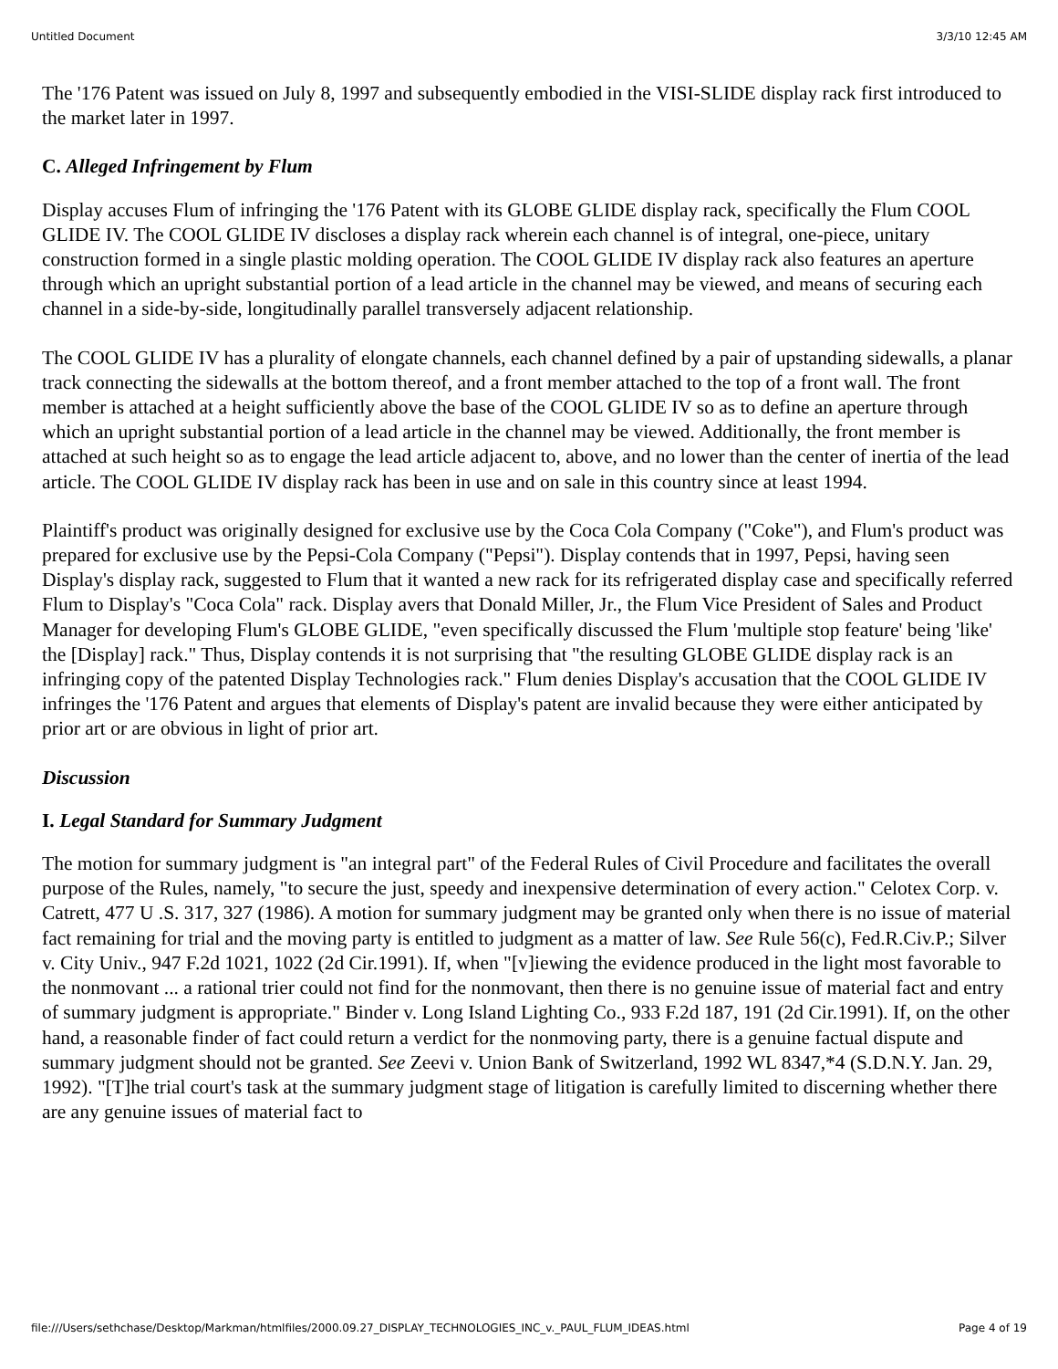Untitled Document 3/3/10 12:45 AM
The '176 Patent was issued on July 8, 1997 and subsequently embodied in the VISI-SLIDE display rack first introduced to the market later in 1997.
C. Alleged Infringement by Flum
Display accuses Flum of infringing the '176 Patent with its GLOBE GLIDE display rack, specifically the Flum COOL GLIDE IV. The COOL GLIDE IV discloses a display rack wherein each channel is of integral, one-piece, unitary construction formed in a single plastic molding operation. The COOL GLIDE IV display rack also features an aperture through which an upright substantial portion of a lead article in the channel may be viewed, and means of securing each channel in a side-by-side, longitudinally parallel transversely adjacent relationship.
The COOL GLIDE IV has a plurality of elongate channels, each channel defined by a pair of upstanding sidewalls, a planar track connecting the sidewalls at the bottom thereof, and a front member attached to the top of a front wall. The front member is attached at a height sufficiently above the base of the COOL GLIDE IV so as to define an aperture through which an upright substantial portion of a lead article in the channel may be viewed. Additionally, the front member is attached at such height so as to engage the lead article adjacent to, above, and no lower than the center of inertia of the lead article. The COOL GLIDE IV display rack has been in use and on sale in this country since at least 1994.
Plaintiff's product was originally designed for exclusive use by the Coca Cola Company ("Coke"), and Flum's product was prepared for exclusive use by the Pepsi-Cola Company ("Pepsi"). Display contends that in 1997, Pepsi, having seen Display's display rack, suggested to Flum that it wanted a new rack for its refrigerated display case and specifically referred Flum to Display's "Coca Cola" rack. Display avers that Donald Miller, Jr., the Flum Vice President of Sales and Product Manager for developing Flum's GLOBE GLIDE, "even specifically discussed the Flum 'multiple stop feature' being 'like' the [Display] rack." Thus, Display contends it is not surprising that "the resulting GLOBE GLIDE display rack is an infringing copy of the patented Display Technologies rack." Flum denies Display's accusation that the COOL GLIDE IV infringes the '176 Patent and argues that elements of Display's patent are invalid because they were either anticipated by prior art or are obvious in light of prior art.
Discussion
I. Legal Standard for Summary Judgment
The motion for summary judgment is "an integral part" of the Federal Rules of Civil Procedure and facilitates the overall purpose of the Rules, namely, "to secure the just, speedy and inexpensive determination of every action." Celotex Corp. v. Catrett, 477 U .S. 317, 327 (1986). A motion for summary judgment may be granted only when there is no issue of material fact remaining for trial and the moving party is entitled to judgment as a matter of law. See Rule 56(c), Fed.R.Civ.P.; Silver v. City Univ., 947 F.2d 1021, 1022 (2d Cir.1991). If, when "[v]iewing the evidence produced in the light most favorable to the nonmovant ... a rational trier could not find for the nonmovant, then there is no genuine issue of material fact and entry of summary judgment is appropriate." Binder v. Long Island Lighting Co., 933 F.2d 187, 191 (2d Cir.1991). If, on the other hand, a reasonable finder of fact could return a verdict for the nonmoving party, there is a genuine factual dispute and summary judgment should not be granted. See Zeevi v. Union Bank of Switzerland, 1992 WL 8347,*4 (S.D.N.Y. Jan. 29, 1992). "[T]he trial court's task at the summary judgment stage of litigation is carefully limited to discerning whether there are any genuine issues of material fact to
file:///Users/sethchase/Desktop/Markman/htmlfiles/2000.09.27_DISPLAY_TECHNOLOGIES_INC_v._PAUL_FLUM_IDEAS.html Page 4 of 19